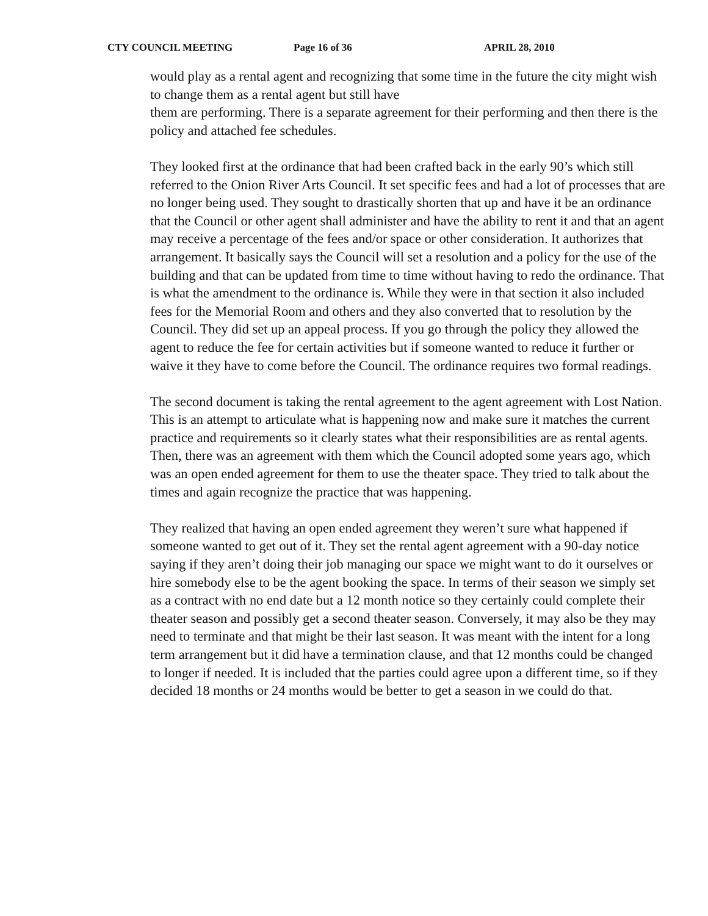CTY COUNCIL MEETING Page 16 of 36 APRIL 28, 2010
would play as a rental agent and recognizing that some time in the future the city might wish to change them as a rental agent but still have
them are performing. There is a separate agreement for their performing and then there is the policy and attached fee schedules.
They looked first at the ordinance that had been crafted back in the early 90’s which still referred to the Onion River Arts Council. It set specific fees and had a lot of processes that are no longer being used. They sought to drastically shorten that up and have it be an ordinance that the Council or other agent shall administer and have the ability to rent it and that an agent may receive a percentage of the fees and/or space or other consideration. It authorizes that arrangement. It basically says the Council will set a resolution and a policy for the use of the building and that can be updated from time to time without having to redo the ordinance. That is what the amendment to the ordinance is. While they were in that section it also included fees for the Memorial Room and others and they also converted that to resolution by the Council. They did set up an appeal process. If you go through the policy they allowed the agent to reduce the fee for certain activities but if someone wanted to reduce it further or waive it they have to come before the Council. The ordinance requires two formal readings.
The second document is taking the rental agreement to the agent agreement with Lost Nation. This is an attempt to articulate what is happening now and make sure it matches the current practice and requirements so it clearly states what their responsibilities are as rental agents. Then, there was an agreement with them which the Council adopted some years ago, which was an open ended agreement for them to use the theater space. They tried to talk about the times and again recognize the practice that was happening.
They realized that having an open ended agreement they weren’t sure what happened if someone wanted to get out of it. They set the rental agent agreement with a 90-day notice saying if they aren’t doing their job managing our space we might want to do it ourselves or hire somebody else to be the agent booking the space. In terms of their season we simply set as a contract with no end date but a 12 month notice so they certainly could complete their theater season and possibly get a second theater season. Conversely, it may also be they may need to terminate and that might be their last season. It was meant with the intent for a long term arrangement but it did have a termination clause, and that 12 months could be changed to longer if needed. It is included that the parties could agree upon a different time, so if they decided 18 months or 24 months would be better to get a season in we could do that.